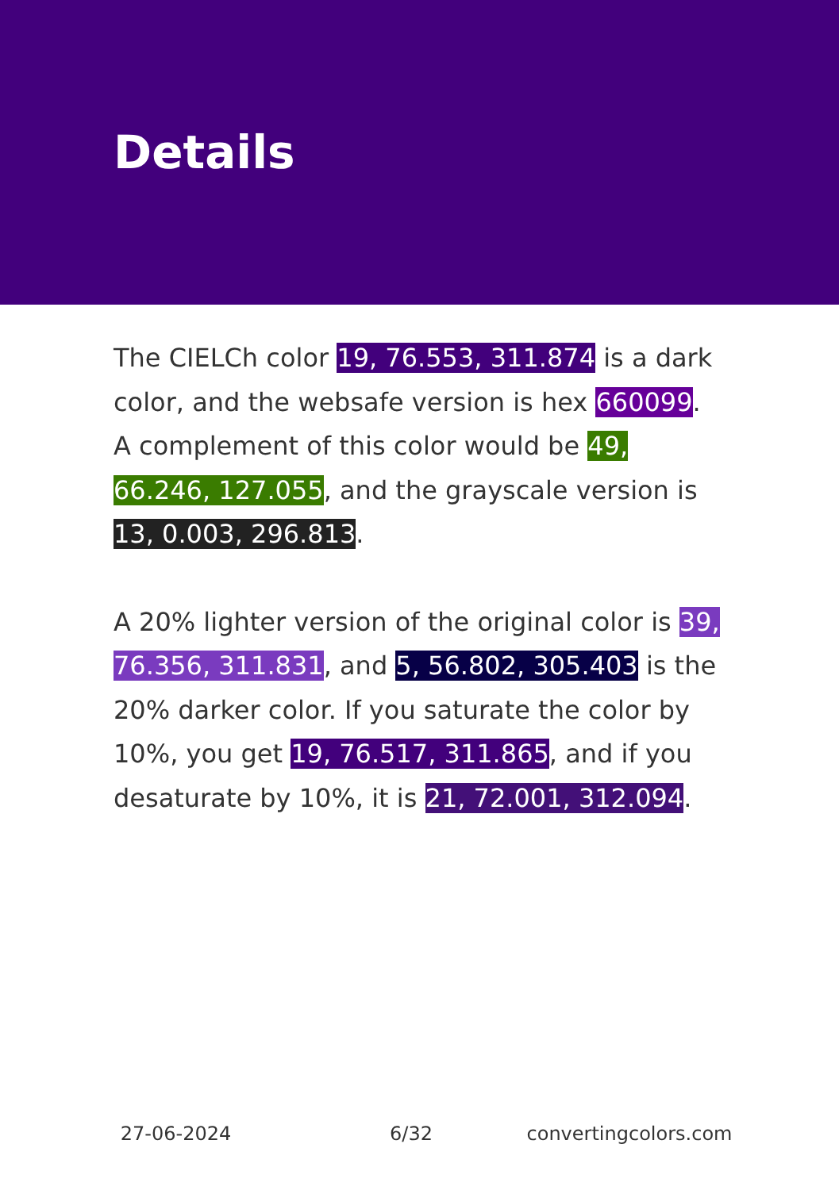Details
The CIELCh color 19, 76.553, 311.874 is a dark color, and the websafe version is hex 660099. A complement of this color would be 49, 66.246, 127.055, and the grayscale version is 13, 0.003, 296.813.
A 20% lighter version of the original color is 39, 76.356, 311.831, and 5, 56.802, 305.403 is the 20% darker color. If you saturate the color by 10%, you get 19, 76.517, 311.865, and if you desaturate by 10%, it is 21, 72.001, 312.094.
27-06-2024 6/32 convertingcolors.com